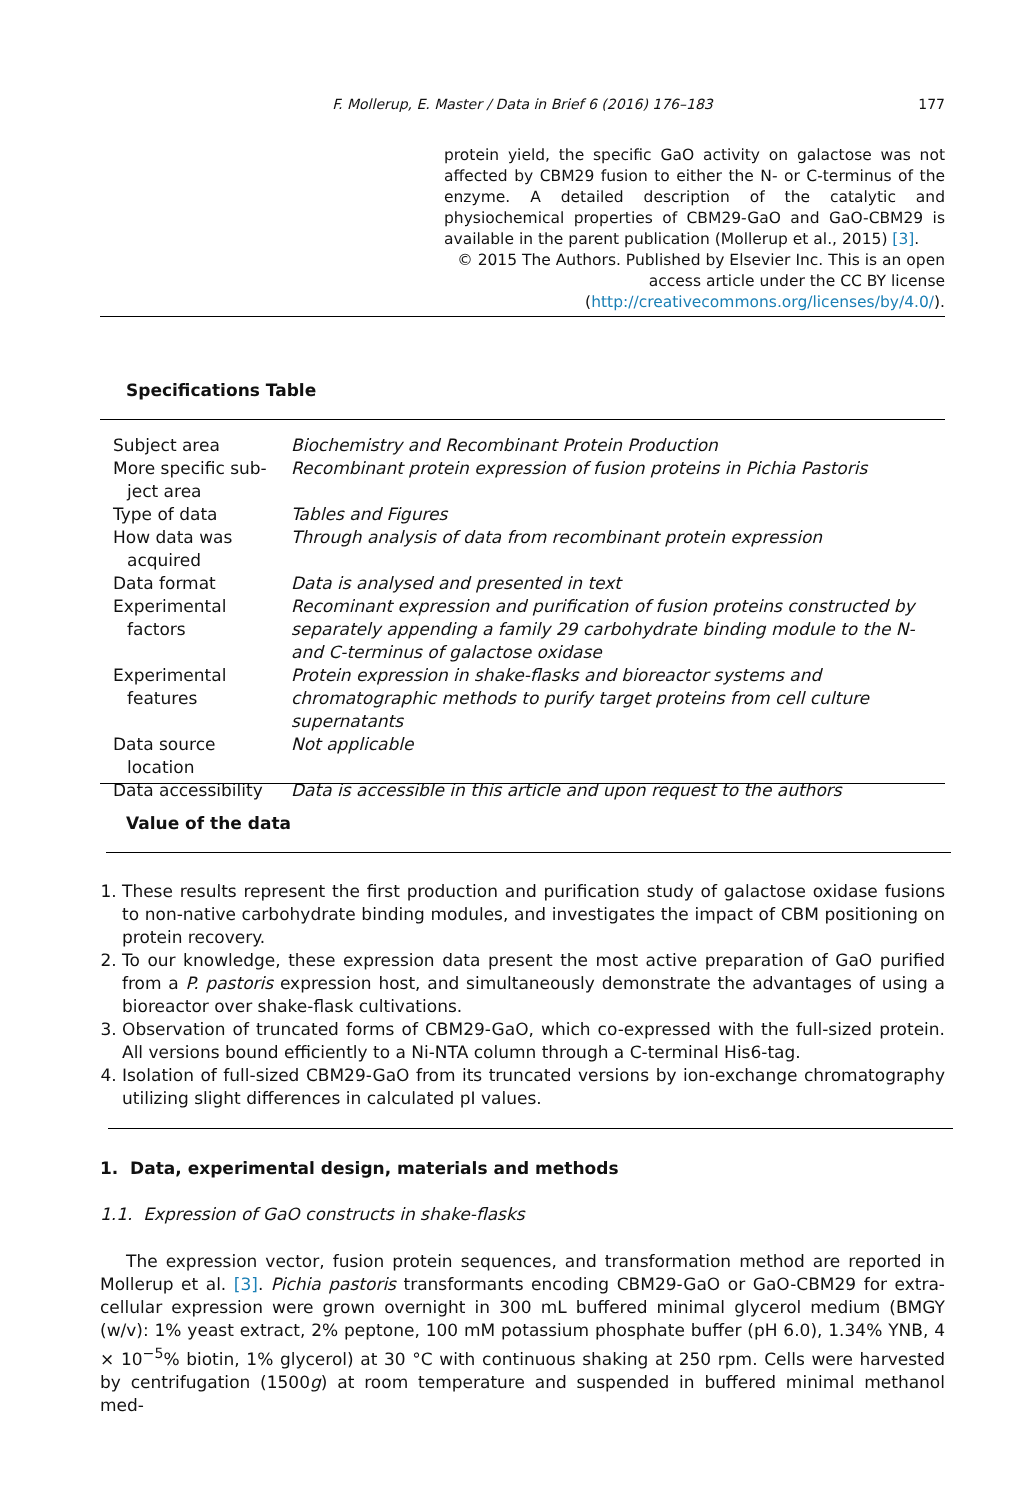F. Mollerup, E. Master / Data in Brief 6 (2016) 176–183 177
protein yield, the specific GaO activity on galactose was not affected by CBM29 fusion to either the N- or C-terminus of the enzyme. A detailed description of the catalytic and physiochemical properties of CBM29-GaO and GaO-CBM29 is available in the parent publication (Mollerup et al., 2015) [3].
© 2015 The Authors. Published by Elsevier Inc. This is an open access article under the CC BY license (http://creativecommons.org/licenses/by/4.0/).
Specifications Table
| Subject area | Biochemistry and Recombinant Protein Production |
| More specific sub- ject area | Recombinant protein expression of fusion proteins in Pichia Pastoris |
| Type of data | Tables and Figures |
| How data was acquired | Through analysis of data from recombinant protein expression |
| Data format | Data is analysed and presented in text |
| Experimental factors | Recominant expression and purification of fusion proteins constructed by separately appending a family 29 carbohydrate binding module to the N- and C-terminus of galactose oxidase |
| Experimental features | Protein expression in shake-flasks and bioreactor systems and chromatographic methods to purify target proteins from cell culture supernatants |
| Data source location | Not applicable |
| Data accessibility | Data is accessible in this article and upon request to the authors |
Value of the data
1. These results represent the first production and purification study of galactose oxidase fusions to non-native carbohydrate binding modules, and investigates the impact of CBM positioning on protein recovery.
2. To our knowledge, these expression data present the most active preparation of GaO purified from a P. pastoris expression host, and simultaneously demonstrate the advantages of using a bioreactor over shake-flask cultivations.
3. Observation of truncated forms of CBM29-GaO, which co-expressed with the full-sized protein. All versions bound efficiently to a Ni-NTA column through a C-terminal His6-tag.
4. Isolation of full-sized CBM29-GaO from its truncated versions by ion-exchange chromatography utilizing slight differences in calculated pI values.
1. Data, experimental design, materials and methods
1.1. Expression of GaO constructs in shake-flasks
The expression vector, fusion protein sequences, and transformation method are reported in Mollerup et al. [3]. Pichia pastoris transformants encoding CBM29-GaO or GaO-CBM29 for extra-cellular expression were grown overnight in 300 mL buffered minimal glycerol medium (BMGY (w/v): 1% yeast extract, 2% peptone, 100 mM potassium phosphate buffer (pH 6.0), 1.34% YNB, 4 × 10<sup>−5</sup>% biotin, 1% glycerol) at 30 °C with continuous shaking at 250 rpm. Cells were harvested by centrifugation (1500g) at room temperature and suspended in buffered minimal methanol med-